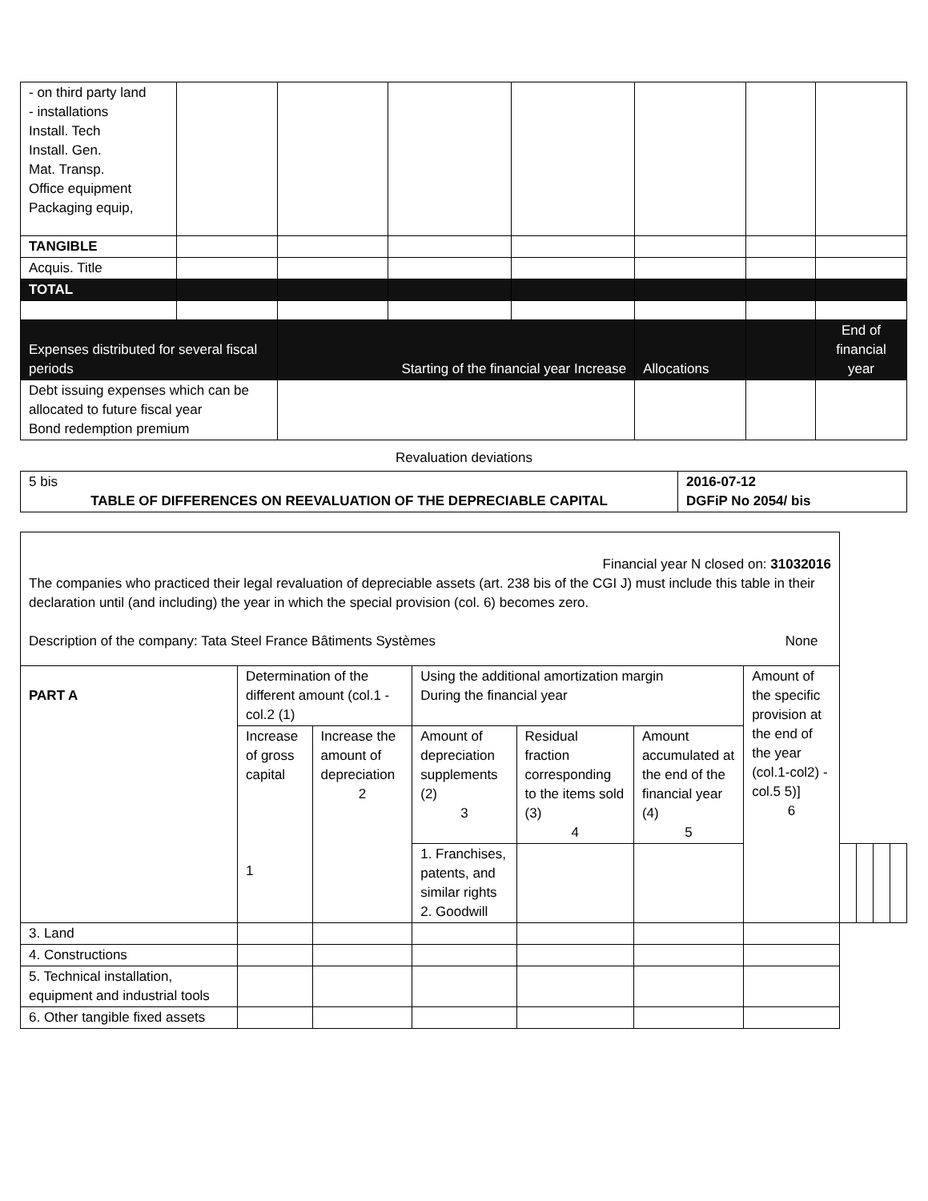| - on third party land - installations Install. Tech Install. Gen. Mat. Transp. Office equipment Packaging equip, | | | | | | | |
| TANGIBLE | | | | | | | |
| Acquis. Title | | | | | | | |
| TOTAL | | | | | | | |
| Expenses distributed for several fiscal periods | | Starting of the financial year Increase | | | Allocations | | End of financial year |
| Debt issuing expenses which can be allocated to future fiscal year Bond redemption premium | | | | | | | |
Revaluation deviations
| 5 bis TABLE OF DIFFERENCES ON REEVALUATION OF THE DEPRECIABLE CAPITAL | 2016-07-12 DGFiP No 2054/ bis |
| Financial year N closed on: 31032016 The companies who practiced their legal revaluation of depreciable assets (art. 238 bis of the CGI J) must include this table in their declaration until (and including) the year in which the special provision (col. 6) becomes zero. Description of the company: Tata Steel France Bâtiments Systèmes None | | | | | | | | | | |
| PART A | Determination of the different amount (col.1 - col.2 (1) | | Using the additional amortization margin During the financial year | | | Amount of the specific provision at the end of the year (col.1-col2) -col.5 5)] 6 | | | | |
| | Increase of gross capital 1 | Increase the amount of depreciation 2 | Amount of depreciation supplements (2) 3 | Residual fraction corresponding to the items sold (3) 4 | Amount accumulated at the end of the financial year (4) 5 | | | | | |
| | | | 1. Franchises, patents, and similar rights 2. Goodwill | | | | | | | |
| 3. Land | | | | | | | | | | |
| 4. Constructions | | | | | | | | | | |
| 5. Technical installation, equipment and industrial tools | | | | | | | | | | |
| 6. Other tangible fixed assets | | | | | | | | | | |